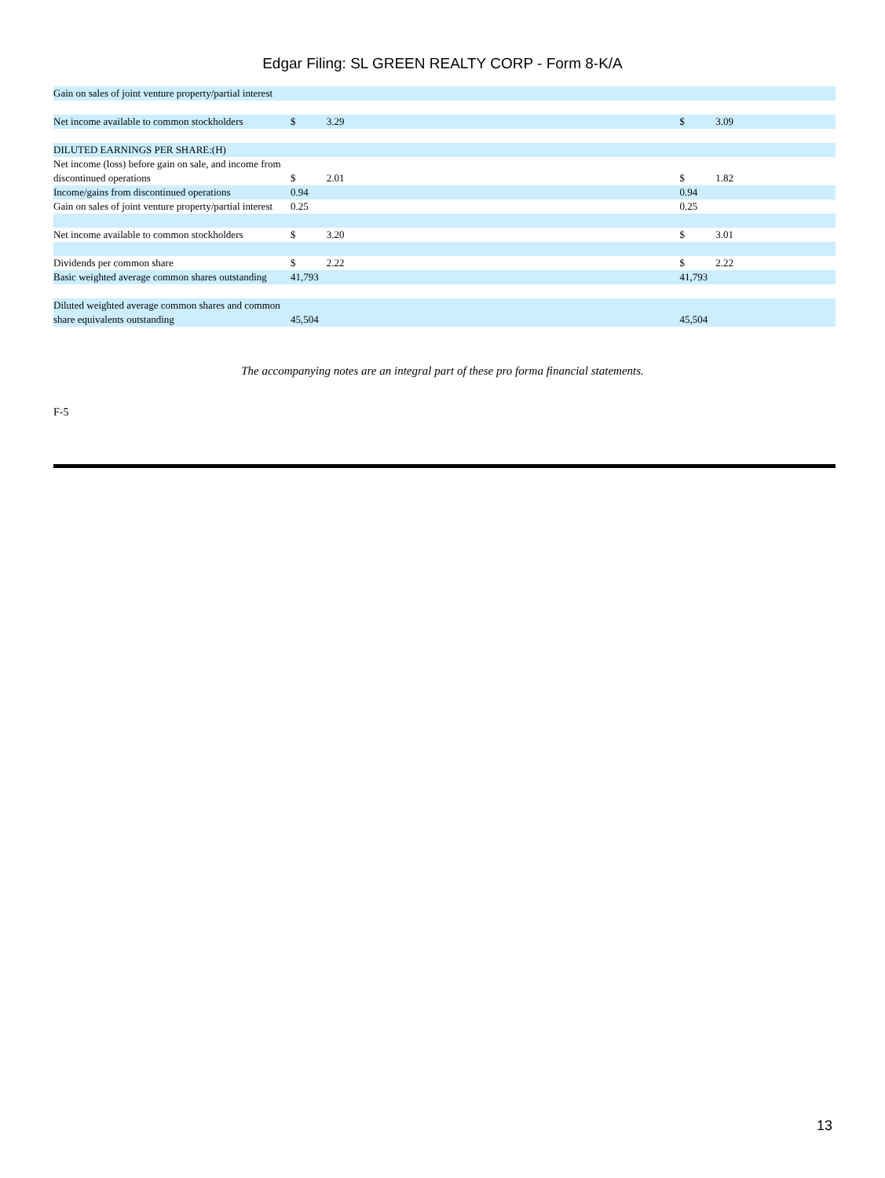Edgar Filing: SL GREEN REALTY CORP - Form 8-K/A
| Gain on sales of joint venture property/partial interest | | | | | |
| Net income available to common stockholders | $ | 3.29 | | $ | 3.09 |
| DILUTED EARNINGS PER SHARE:(H) | | | | | |
| Net income (loss) before gain on sale, and income from discontinued operations | $ | 2.01 | | $ | 1.82 |
| Income/gains from discontinued operations | 0.94 | | | 0.94 | |
| Gain on sales of joint venture property/partial interest | 0.25 | | | 0.25 | |
| Net income available to common stockholders | $ | 3.20 | | $ | 3.01 |
| Dividends per common share | $ | 2.22 | | $ | 2.22 |
| Basic weighted average common shares outstanding | 41,793 | | | 41,793 | |
| Diluted weighted average common shares and common share equivalents outstanding | 45,504 | | | 45,504 | |
The accompanying notes are an integral part of these pro forma financial statements.
F-5
13